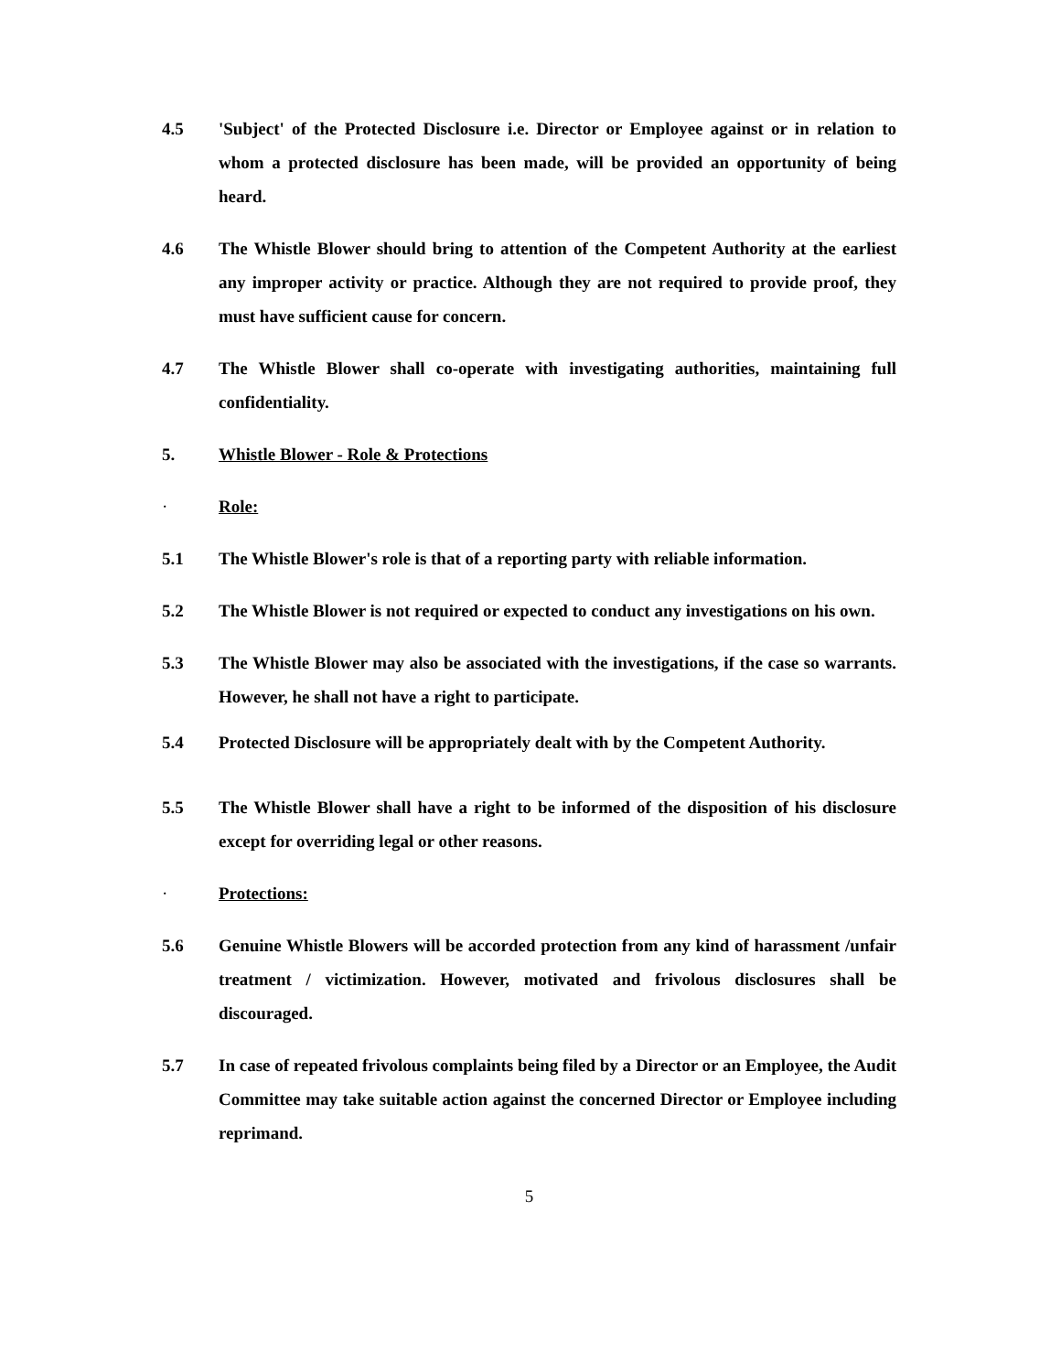4.5 'Subject' of the Protected Disclosure i.e. Director or Employee against or in relation to whom a protected disclosure has been made, will be provided an opportunity of being heard.
4.6 The Whistle Blower should bring to attention of the Competent Authority at the earliest any improper activity or practice. Although they are not required to provide proof, they must have sufficient cause for concern.
4.7 The Whistle Blower shall co-operate with investigating authorities, maintaining full confidentiality.
5. Whistle Blower - Role & Protections
· Role:
5.1 The Whistle Blower's role is that of a reporting party with reliable information.
5.2 The Whistle Blower is not required or expected to conduct any investigations on his own.
5.3 The Whistle Blower may also be associated with the investigations, if the case so warrants. However, he shall not have a right to participate.
5.4 Protected Disclosure will be appropriately dealt with by the Competent Authority.
5.5 The Whistle Blower shall have a right to be informed of the disposition of his disclosure except for overriding legal or other reasons.
· Protections:
5.6 Genuine Whistle Blowers will be accorded protection from any kind of harassment /unfair treatment / victimization. However, motivated and frivolous disclosures shall be discouraged.
5.7 In case of repeated frivolous complaints being filed by a Director or an Employee, the Audit Committee may take suitable action against the concerned Director or Employee including reprimand.
5